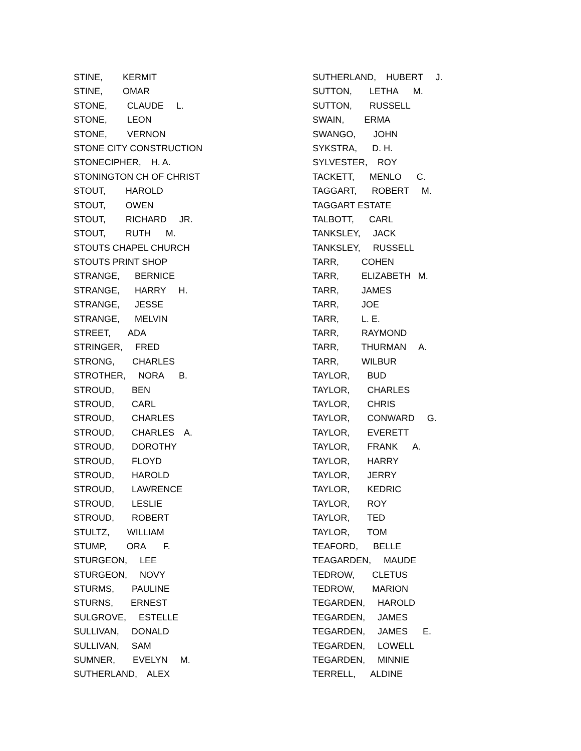STINE, KERMIT
STINE, OMAR
STONE, CLAUDE L.
STONE, LEON
STONE, VERNON
STONE CITY CONSTRUCTION
STONECIPHER, H. A.
STONINGTON CH OF CHRIST
STOUT, HAROLD
STOUT, OWEN
STOUT, RICHARD JR.
STOUT, RUTH M.
STOUTS CHAPEL CHURCH
STOUTS PRINT SHOP
STRANGE, BERNICE
STRANGE, HARRY H.
STRANGE, JESSE
STRANGE, MELVIN
STREET, ADA
STRINGER, FRED
STRONG, CHARLES
STROTHER, NORA B.
STROUD, BEN
STROUD, CARL
STROUD, CHARLES
STROUD, CHARLES A.
STROUD, DOROTHY
STROUD, FLOYD
STROUD, HAROLD
STROUD, LAWRENCE
STROUD, LESLIE
STROUD, ROBERT
STULTZ, WILLIAM
STUMP, ORA F.
STURGEON, LEE
STURGEON, NOVY
STURMS, PAULINE
STURNS, ERNEST
SULGROVE, ESTELLE
SULLIVAN, DONALD
SULLIVAN, SAM
SUMNER, EVELYN M.
SUTHERLAND, ALEX
SUTHERLAND, HUBERT J.
SUTTON, LETHA M.
SUTTON, RUSSELL
SWAIN, ERMA
SWANGO, JOHN
SYKSTRA, D. H.
SYLVESTER, ROY
TACKETT, MENLO C.
TAGGART, ROBERT M.
TAGGART ESTATE
TALBOTT, CARL
TANKSLEY, JACK
TANKSLEY, RUSSELL
TARR, COHEN
TARR, ELIZABETH M.
TARR, JAMES
TARR, JOE
TARR, L. E.
TARR, RAYMOND
TARR, THURMAN A.
TARR, WILBUR
TAYLOR, BUD
TAYLOR, CHARLES
TAYLOR, CHRIS
TAYLOR, CONWARD G.
TAYLOR, EVERETT
TAYLOR, FRANK A.
TAYLOR, HARRY
TAYLOR, JERRY
TAYLOR, KEDRIC
TAYLOR, ROY
TAYLOR, TED
TAYLOR, TOM
TEAFORD, BELLE
TEAGARDEN, MAUDE
TEDROW, CLETUS
TEDROW, MARION
TEGARDEN, HAROLD
TEGARDEN, JAMES
TEGARDEN, JAMES E.
TEGARDEN, LOWELL
TEGARDEN, MINNIE
TERRELL, ALDINE